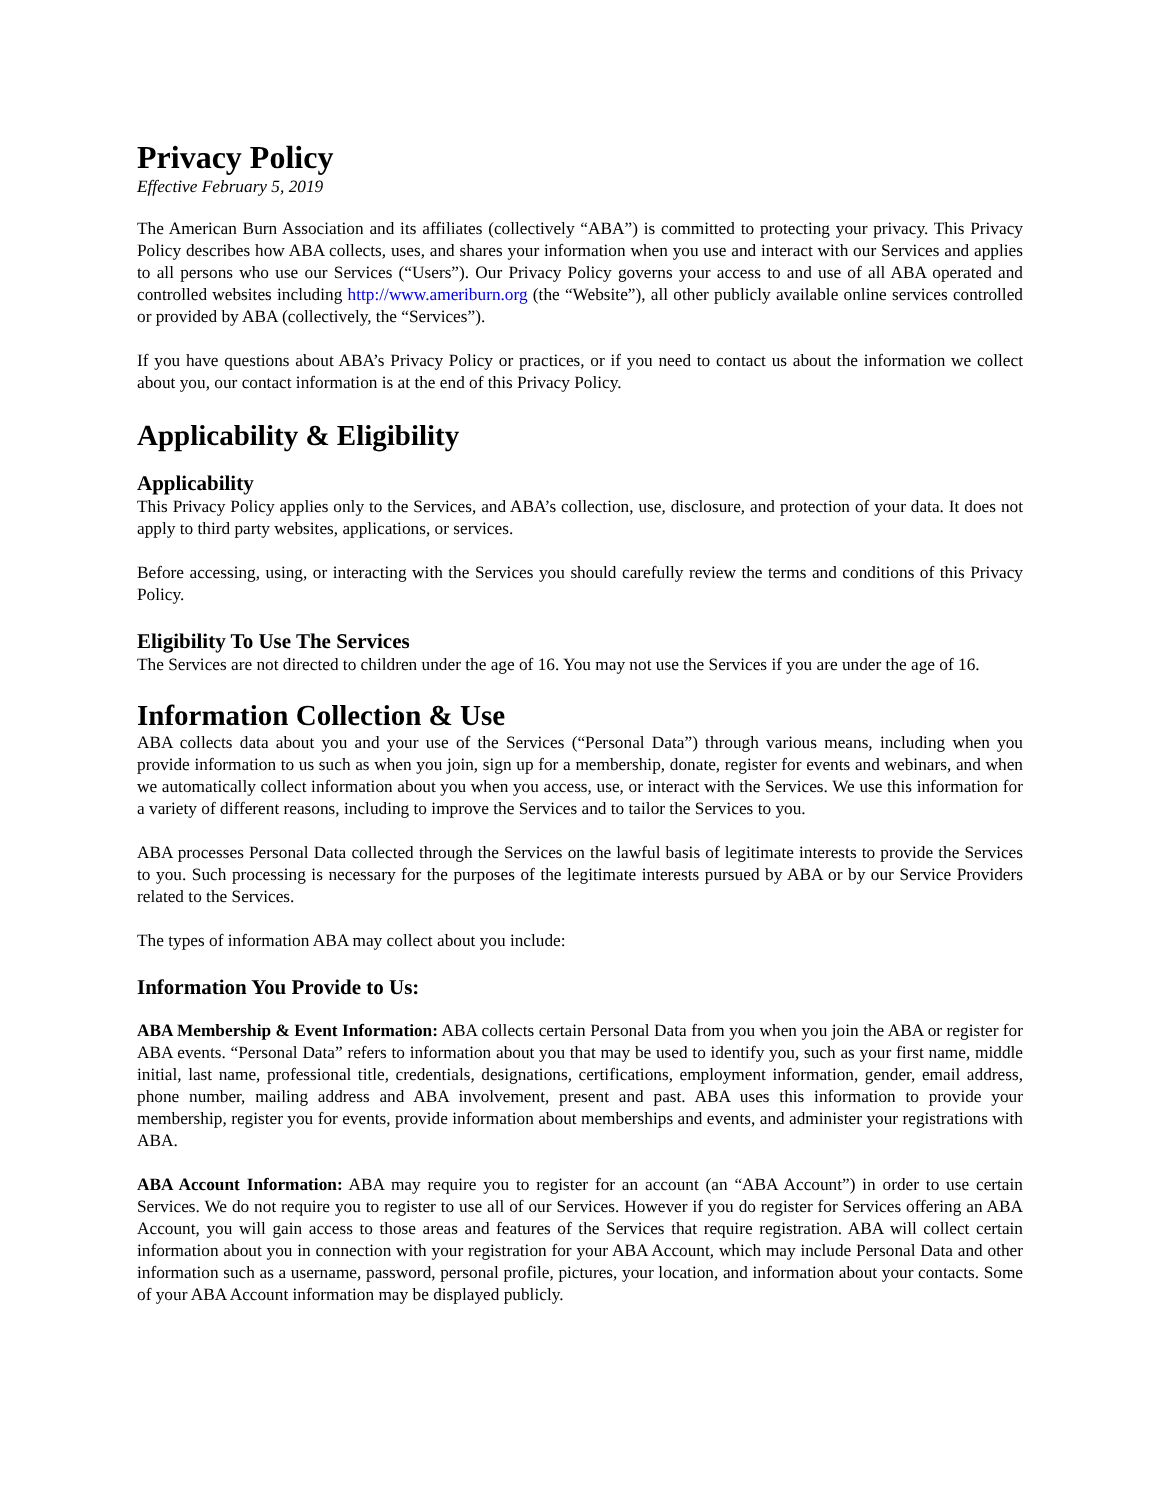Privacy Policy
Effective February 5, 2019
The American Burn Association and its affiliates (collectively “ABA”) is committed to protecting your privacy. This Privacy Policy describes how ABA collects, uses, and shares your information when you use and interact with our Services and applies to all persons who use our Services (“Users”). Our Privacy Policy governs your access to and use of all ABA operated and controlled websites including http://www.ameriburn.org (the “Website”), all other publicly available online services controlled or provided by ABA (collectively, the “Services”).
If you have questions about ABA’s Privacy Policy or practices, or if you need to contact us about the information we collect about you, our contact information is at the end of this Privacy Policy.
Applicability & Eligibility
Applicability
This Privacy Policy applies only to the Services, and ABA’s collection, use, disclosure, and protection of your data. It does not apply to third party websites, applications, or services.
Before accessing, using, or interacting with the Services you should carefully review the terms and conditions of this Privacy Policy.
Eligibility To Use The Services
The Services are not directed to children under the age of 16. You may not use the Services if you are under the age of 16.
Information Collection & Use
ABA collects data about you and your use of the Services (“Personal Data”) through various means, including when you provide information to us such as when you join, sign up for a membership, donate, register for events and webinars, and when we automatically collect information about you when you access, use, or interact with the Services. We use this information for a variety of different reasons, including to improve the Services and to tailor the Services to you.
ABA processes Personal Data collected through the Services on the lawful basis of legitimate interests to provide the Services to you. Such processing is necessary for the purposes of the legitimate interests pursued by ABA or by our Service Providers related to the Services.
The types of information ABA may collect about you include:
Information You Provide to Us:
ABA Membership & Event Information: ABA collects certain Personal Data from you when you join the ABA or register for ABA events. “Personal Data” refers to information about you that may be used to identify you, such as your first name, middle initial, last name, professional title, credentials, designations, certifications, employment information, gender, email address, phone number, mailing address and ABA involvement, present and past. ABA uses this information to provide your membership, register you for events, provide information about memberships and events, and administer your registrations with ABA.
ABA Account Information: ABA may require you to register for an account (an “ABA Account”) in order to use certain Services. We do not require you to register to use all of our Services. However if you do register for Services offering an ABA Account, you will gain access to those areas and features of the Services that require registration. ABA will collect certain information about you in connection with your registration for your ABA Account, which may include Personal Data and other information such as a username, password, personal profile, pictures, your location, and information about your contacts. Some of your ABA Account information may be displayed publicly.